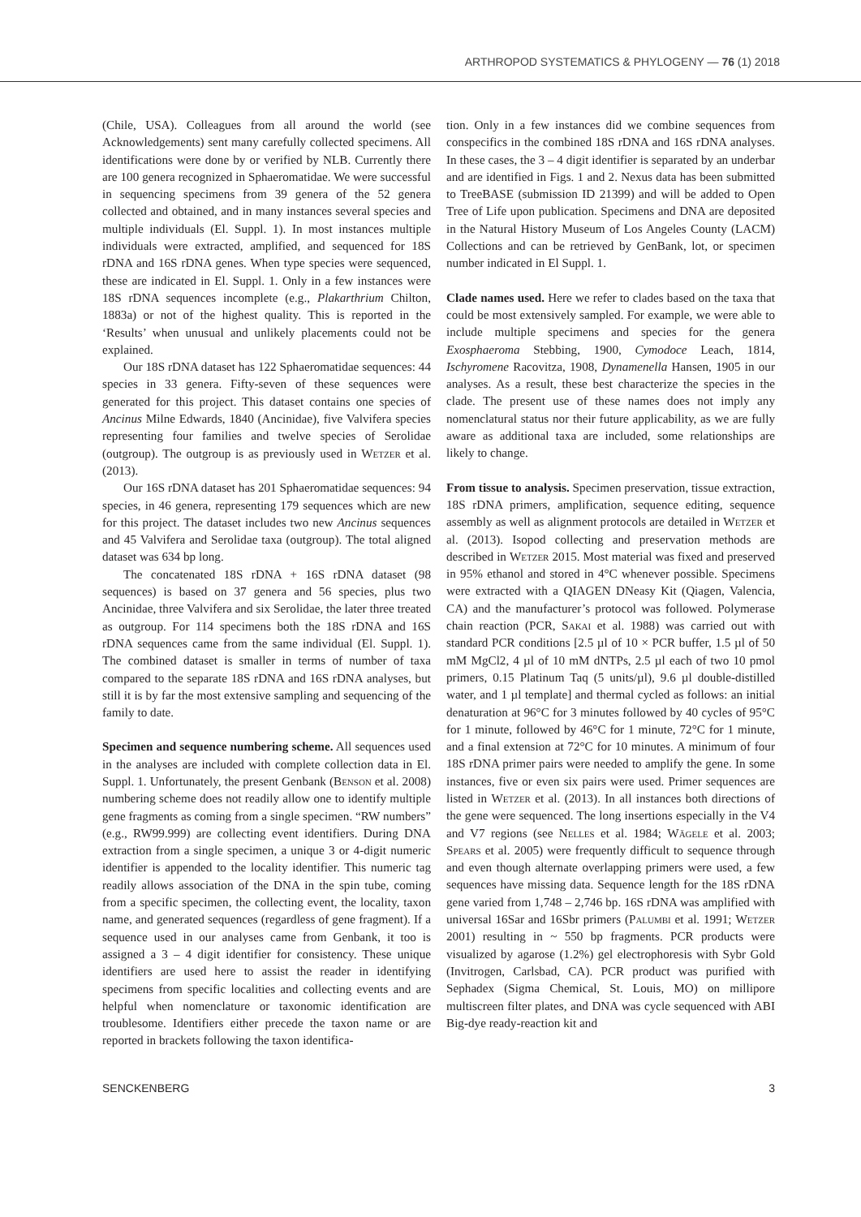ARTHROPOD SYSTEMATICS & PHYLOGENY — 76 (1) 2018
(Chile, USA). Colleagues from all around the world (see Acknowledgements) sent many carefully collected specimens. All identifications were done by or verified by NLB. Currently there are 100 genera recognized in Sphaeromatidae. We were successful in sequencing specimens from 39 genera of the 52 genera collected and obtained, and in many instances several species and multiple individuals (El. Suppl. 1). In most instances multiple individuals were extracted, amplified, and sequenced for 18S rDNA and 16S rDNA genes. When type species were sequenced, these are indicated in El. Suppl. 1. Only in a few instances were 18S rDNA sequences incomplete (e.g., Plakarthrium Chilton, 1883a) or not of the highest quality. This is reported in the ‘Results’ when unusual and unlikely placements could not be explained.
Our 18S rDNA dataset has 122 Sphaeromatidae sequences: 44 species in 33 genera. Fifty-seven of these sequences were generated for this project. This dataset contains one species of Ancinus Milne Edwards, 1840 (Ancinidae), five Valvifera species representing four families and twelve species of Serolidae (outgroup). The outgroup is as previously used in Wetzer et al. (2013).
Our 16S rDNA dataset has 201 Sphaeromatidae sequences: 94 species, in 46 genera, representing 179 sequences which are new for this project. The dataset includes two new Ancinus sequences and 45 Valvifera and Serolidae taxa (outgroup). The total aligned dataset was 634 bp long.
The concatenated 18S rDNA + 16S rDNA dataset (98 sequences) is based on 37 genera and 56 species, plus two Ancinidae, three Valvifera and six Serolidae, the later three treated as outgroup. For 114 specimens both the 18S rDNA and 16S rDNA sequences came from the same individual (El. Suppl. 1). The combined dataset is smaller in terms of number of taxa compared to the separate 18S rDNA and 16S rDNA analyses, but still it is by far the most extensive sampling and sequencing of the family to date.
Specimen and sequence numbering scheme. All sequences used in the analyses are included with complete collection data in El. Suppl. 1. Unfortunately, the present Genbank (Benson et al. 2008) numbering scheme does not readily allow one to identify multiple gene fragments as coming from a single specimen. “RW numbers” (e.g., RW99.999) are collecting event identifiers. During DNA extraction from a single specimen, a unique 3 or 4-digit numeric identifier is appended to the locality identifier. This numeric tag readily allows association of the DNA in the spin tube, coming from a specific specimen, the collecting event, the locality, taxon name, and generated sequences (regardless of gene fragment). If a sequence used in our analyses came from Genbank, it too is assigned a 3 – 4 digit identifier for consistency. These unique identifiers are used here to assist the reader in identifying specimens from specific localities and collecting events and are helpful when nomenclature or taxonomic identification are troublesome. Identifiers either precede the taxon name or are reported in brackets following the taxon identifica-
tion. Only in a few instances did we combine sequences from conspecifics in the combined 18S rDNA and 16S rDNA analyses. In these cases, the 3 – 4 digit identifier is separated by an underbar and are identified in Figs. 1 and 2. Nexus data has been submitted to TreeBASE (submission ID 21399) and will be added to Open Tree of Life upon publication. Specimens and DNA are deposited in the Natural History Museum of Los Angeles County (LACM) Collections and can be retrieved by GenBank, lot, or specimen number indicated in El Suppl. 1.
Clade names used. Here we refer to clades based on the taxa that could be most extensively sampled. For example, we were able to include multiple specimens and species for the genera Exosphaeroma Stebbing, 1900, Cymodoce Leach, 1814, Ischyromene Racovitza, 1908, Dynamenella Hansen, 1905 in our analyses. As a result, these best characterize the species in the clade. The present use of these names does not imply any nomenclatural status nor their future applicability, as we are fully aware as additional taxa are included, some relationships are likely to change.
From tissue to analysis. Specimen preservation, tissue extraction, 18S rDNA primers, amplification, sequence editing, sequence assembly as well as alignment protocols are detailed in Wetzer et al. (2013). Isopod collecting and preservation methods are described in Wetzer 2015. Most material was fixed and preserved in 95% ethanol and stored in 4°C whenever possible. Specimens were extracted with a QIAGEN DNeasy Kit (Qiagen, Valencia, CA) and the manufacturer’s protocol was followed. Polymerase chain reaction (PCR, Sakai et al. 1988) was carried out with standard PCR conditions [2.5 µl of 10 × PCR buffer, 1.5 µl of 50 mM MgCl2, 4 µl of 10 mM dNTPs, 2.5 µl each of two 10 pmol primers, 0.15 Platinum Taq (5 units/µl), 9.6 µl double-distilled water, and 1 µl template] and thermal cycled as follows: an initial denaturation at 96°C for 3 minutes followed by 40 cycles of 95°C for 1 minute, followed by 46°C for 1 minute, 72°C for 1 minute, and a final extension at 72°C for 10 minutes. A minimum of four 18S rDNA primer pairs were needed to amplify the gene. In some instances, five or even six pairs were used. Primer sequences are listed in Wetzer et al. (2013). In all instances both directions of the gene were sequenced. The long insertions especially in the V4 and V7 regions (see Nelles et al. 1984; Wägele et al. 2003; Spears et al. 2005) were frequently difficult to sequence through and even though alternate overlapping primers were used, a few sequences have missing data. Sequence length for the 18S rDNA gene varied from 1,748 – 2,746 bp. 16S rDNA was amplified with universal 16Sar and 16Sbr primers (Palumbi et al. 1991; Wetzer 2001) resulting in ~ 550 bp fragments. PCR products were visualized by agarose (1.2%) gel electrophoresis with Sybr Gold (Invitrogen, Carlsbad, CA). PCR product was purified with Sephadex (Sigma Chemical, St. Louis, MO) on millipore multiscreen filter plates, and DNA was cycle sequenced with ABI Big-dye ready-reaction kit and
SENCKENBERG 3